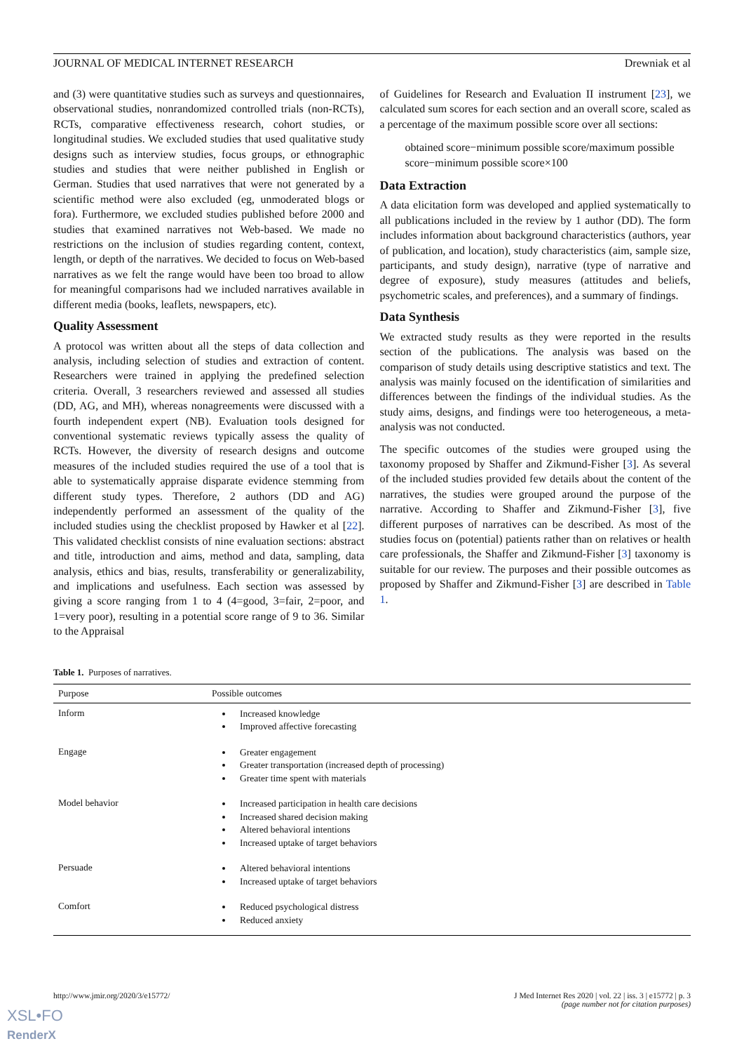JOURNAL OF MEDICAL INTERNET RESEARCH Drewniak et al
and (3) were quantitative studies such as surveys and questionnaires, observational studies, nonrandomized controlled trials (non-RCTs), RCTs, comparative effectiveness research, cohort studies, or longitudinal studies. We excluded studies that used qualitative study designs such as interview studies, focus groups, or ethnographic studies and studies that were neither published in English or German. Studies that used narratives that were not generated by a scientific method were also excluded (eg, unmoderated blogs or fora). Furthermore, we excluded studies published before 2000 and studies that examined narratives not Web-based. We made no restrictions on the inclusion of studies regarding content, context, length, or depth of the narratives. We decided to focus on Web-based narratives as we felt the range would have been too broad to allow for meaningful comparisons had we included narratives available in different media (books, leaflets, newspapers, etc).
Quality Assessment
A protocol was written about all the steps of data collection and analysis, including selection of studies and extraction of content. Researchers were trained in applying the predefined selection criteria. Overall, 3 researchers reviewed and assessed all studies (DD, AG, and MH), whereas nonagreements were discussed with a fourth independent expert (NB). Evaluation tools designed for conventional systematic reviews typically assess the quality of RCTs. However, the diversity of research designs and outcome measures of the included studies required the use of a tool that is able to systematically appraise disparate evidence stemming from different study types. Therefore, 2 authors (DD and AG) independently performed an assessment of the quality of the included studies using the checklist proposed by Hawker et al [22]. This validated checklist consists of nine evaluation sections: abstract and title, introduction and aims, method and data, sampling, data analysis, ethics and bias, results, transferability or generalizability, and implications and usefulness. Each section was assessed by giving a score ranging from 1 to 4 (4=good, 3=fair, 2=poor, and 1=very poor), resulting in a potential score range of 9 to 36. Similar to the Appraisal
of Guidelines for Research and Evaluation II instrument [23], we calculated sum scores for each section and an overall score, scaled as a percentage of the maximum possible score over all sections:
obtained score−minimum possible score/maximum possible score−minimum possible score×100
Data Extraction
A data elicitation form was developed and applied systematically to all publications included in the review by 1 author (DD). The form includes information about background characteristics (authors, year of publication, and location), study characteristics (aim, sample size, participants, and study design), narrative (type of narrative and degree of exposure), study measures (attitudes and beliefs, psychometric scales, and preferences), and a summary of findings.
Data Synthesis
We extracted study results as they were reported in the results section of the publications. The analysis was based on the comparison of study details using descriptive statistics and text. The analysis was mainly focused on the identification of similarities and differences between the findings of the individual studies. As the study aims, designs, and findings were too heterogeneous, a meta-analysis was not conducted.
The specific outcomes of the studies were grouped using the taxonomy proposed by Shaffer and Zikmund-Fisher [3]. As several of the included studies provided few details about the content of the narratives, the studies were grouped around the purpose of the narrative. According to Shaffer and Zikmund-Fisher [3], five different purposes of narratives can be described. As most of the studies focus on (potential) patients rather than on relatives or health care professionals, the Shaffer and Zikmund-Fisher [3] taxonomy is suitable for our review. The purposes and their possible outcomes as proposed by Shaffer and Zikmund-Fisher [3] are described in Table 1.
Table 1. Purposes of narratives.
| Purpose | Possible outcomes |
| --- | --- |
| Inform | Increased knowledge Improved affective forecasting |
| Engage | Greater engagement Greater transportation (increased depth of processing) Greater time spent with materials |
| Model behavior | Increased participation in health care decisions Increased shared decision making Altered behavioral intentions Increased uptake of target behaviors |
| Persuade | Altered behavioral intentions Increased uptake of target behaviors |
| Comfort | Reduced psychological distress Reduced anxiety |
http://www.jmir.org/2020/3/e15772/ J Med Internet Res 2020 | vol. 22 | iss. 3 | e15772 | p. 3
(page number not for citation purposes)
XSL•FO
RenderX